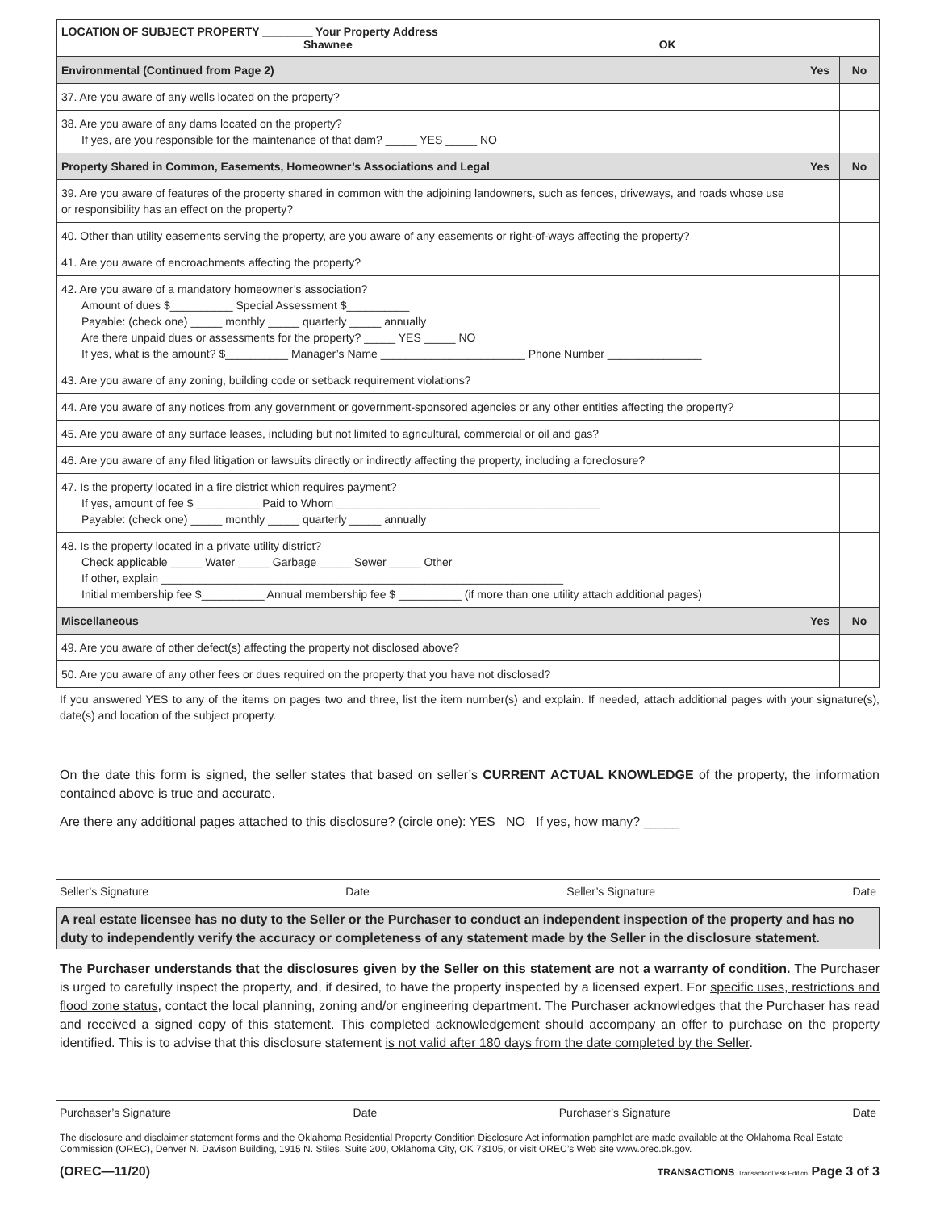LOCATION OF SUBJECT PROPERTY ________ Your Property Address
Shawnee OK
| Environmental (Continued from Page 2) | Yes | No |
| 37. Are you aware of any wells located on the property? | | |
| 38. Are you aware of any dams located on the property? If yes, are you responsible for the maintenance of that dam? _____ YES _____ NO | | |
| Property Shared in Common, Easements, Homeowner’s Associations and Legal | Yes | No |
| 39. Are you aware of features of the property shared in common with the adjoining landowners, such as fences, driveways, and roads whose use or responsibility has an effect on the property? | | |
| 40. Other than utility easements serving the property, are you aware of any easements or right-of-ways affecting the property? | | |
| 41. Are you aware of encroachments affecting the property? | | |
| 42. Are you aware of a mandatory homeowner’s association? Amount of dues $__________ Special Assessment $__________ Payable: (check one) _____ monthly _____ quarterly _____ annually Are there unpaid dues or assessments for the property? _____ YES _____ NO If yes, what is the amount? $__________ Manager’s Name _______________________ Phone Number _______________ | | |
| 43. Are you aware of any zoning, building code or setback requirement violations? | | |
| 44. Are you aware of any notices from any government or government-sponsored agencies or any other entities affecting the property? | | |
| 45. Are you aware of any surface leases, including but not limited to agricultural, commercial or oil and gas? | | |
| 46. Are you aware of any filed litigation or lawsuits directly or indirectly affecting the property, including a foreclosure? | | |
| 47. Is the property located in a fire district which requires payment? If yes, amount of fee $ __________ Paid to Whom __________________________________________ Payable: (check one) _____ monthly _____ quarterly _____ annually | | |
| 48. Is the property located in a private utility district? Check applicable _____ Water _____ Garbage _____ Sewer _____ Other If other, explain ________________________________________________________________ Initial membership fee $__________ Annual membership fee $ __________ (if more than one utility attach additional pages) | | |
| Miscellaneous | Yes | No |
| 49. Are you aware of other defect(s) affecting the property not disclosed above? | | |
| 50. Are you aware of any other fees or dues required on the property that you have not disclosed? | | |
If you answered YES to any of the items on pages two and three, list the item number(s) and explain. If needed, attach additional pages with your signature(s), date(s) and location of the subject property.
On the date this form is signed, the seller states that based on seller’s CURRENT ACTUAL KNOWLEDGE of the property, the information contained above is true and accurate.
Are there any additional pages attached to this disclosure? (circle one): YES NO If yes, how many? _____
Seller’s Signature Date Seller’s Signature Date
A real estate licensee has no duty to the Seller or the Purchaser to conduct an independent inspection of the property and has no duty to independently verify the accuracy or completeness of any statement made by the Seller in the disclosure statement.
The Purchaser understands that the disclosures given by the Seller on this statement are not a warranty of condition. The Purchaser is urged to carefully inspect the property, and, if desired, to have the property inspected by a licensed expert. For specific uses, restrictions and flood zone status, contact the local planning, zoning and/or engineering department. The Purchaser acknowledges that the Purchaser has read and received a signed copy of this statement. This completed acknowledgement should accompany an offer to purchase on the property identified. This is to advise that this disclosure statement is not valid after 180 days from the date completed by the Seller.
Purchaser’s Signature Date Purchaser’s Signature Date
The disclosure and disclaimer statement forms and the Oklahoma Residential Property Condition Disclosure Act information pamphlet are made available at the Oklahoma Real Estate Commission (OREC), Denver N. Davison Building, 1915 N. Stiles, Suite 200, Oklahoma City, OK 73105, or visit OREC’s Web site www.orec.ok.gov.
(OREC—11/20) TRANSACTIONS TransactionDesk Edition Page 3 of 3